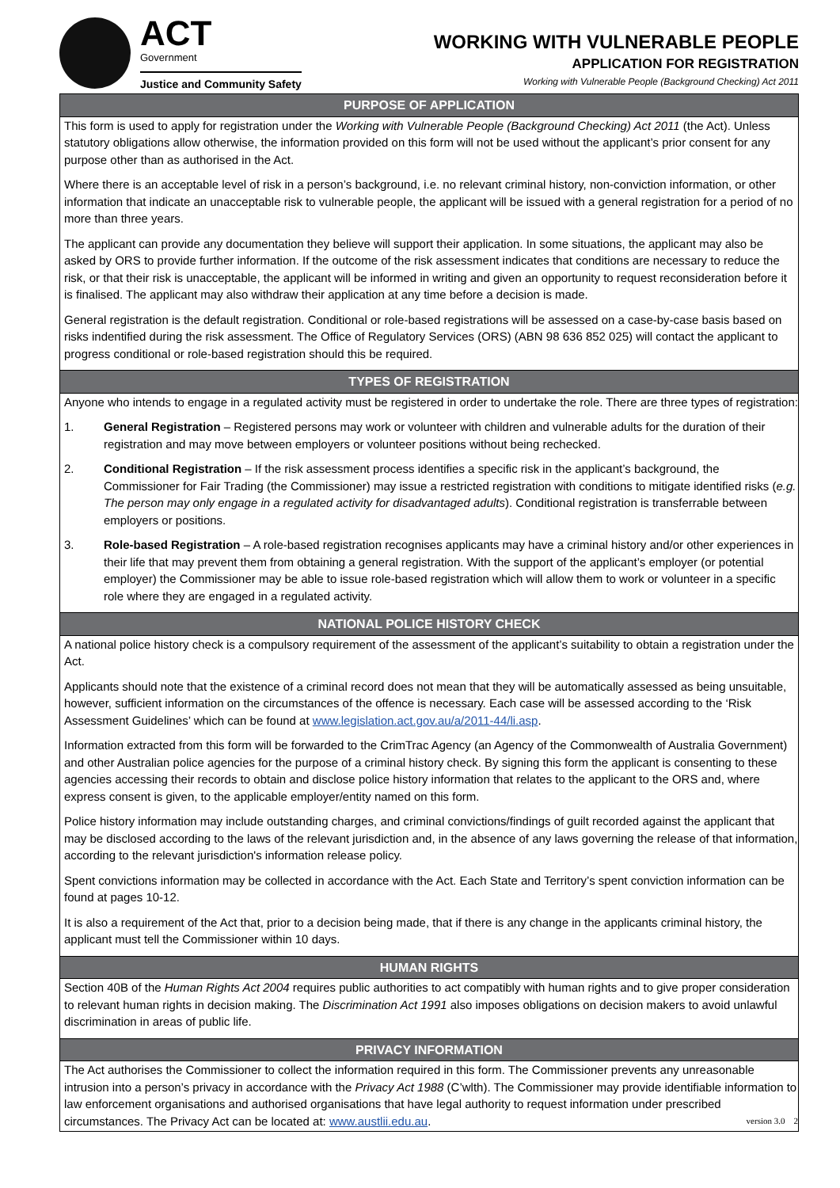ACT
Government
Justice and Community Safety
WORKING WITH VULNERABLE PEOPLE
APPLICATION FOR REGISTRATION
Working with Vulnerable People (Background Checking) Act 2011
PURPOSE OF APPLICATION
This form is used to apply for registration under the Working with Vulnerable People (Background Checking) Act 2011 (the Act). Unless statutory obligations allow otherwise, the information provided on this form will not be used without the applicant’s prior consent for any purpose other than as authorised in the Act.
Where there is an acceptable level of risk in a person’s background, i.e. no relevant criminal history, non-conviction information, or other information that indicate an unacceptable risk to vulnerable people, the applicant will be issued with a general registration for a period of no more than three years.
The applicant can provide any documentation they believe will support their application. In some situations, the applicant may also be asked by ORS to provide further information. If the outcome of the risk assessment indicates that conditions are necessary to reduce the risk, or that their risk is unacceptable, the applicant will be informed in writing and given an opportunity to request reconsideration before it is finalised. The applicant may also withdraw their application at any time before a decision is made.
General registration is the default registration. Conditional or role-based registrations will be assessed on a case-by-case basis based on risks indentified during the risk assessment. The Office of Regulatory Services (ORS) (ABN 98 636 852 025) will contact the applicant to progress conditional or role-based registration should this be required.
TYPES OF REGISTRATION
Anyone who intends to engage in a regulated activity must be registered in order to undertake the role. There are three types of registration:
1. General Registration – Registered persons may work or volunteer with children and vulnerable adults for the duration of their registration and may move between employers or volunteer positions without being rechecked.
2. Conditional Registration – If the risk assessment process identifies a specific risk in the applicant’s background, the Commissioner for Fair Trading (the Commissioner) may issue a restricted registration with conditions to mitigate identified risks (e.g. The person may only engage in a regulated activity for disadvantaged adults). Conditional registration is transferrable between employers or positions.
3. Role-based Registration – A role-based registration recognises applicants may have a criminal history and/or other experiences in their life that may prevent them from obtaining a general registration. With the support of the applicant’s employer (or potential employer) the Commissioner may be able to issue role-based registration which will allow them to work or volunteer in a specific role where they are engaged in a regulated activity.
NATIONAL POLICE HISTORY CHECK
A national police history check is a compulsory requirement of the assessment of the applicant’s suitability to obtain a registration under the Act.
Applicants should note that the existence of a criminal record does not mean that they will be automatically assessed as being unsuitable, however, sufficient information on the circumstances of the offence is necessary. Each case will be assessed according to the ‘Risk Assessment Guidelines’ which can be found at www.legislation.act.gov.au/a/2011-44/li.asp.
Information extracted from this form will be forwarded to the CrimTrac Agency (an Agency of the Commonwealth of Australia Government) and other Australian police agencies for the purpose of a criminal history check. By signing this form the applicant is consenting to these agencies accessing their records to obtain and disclose police history information that relates to the applicant to the ORS and, where express consent is given, to the applicable employer/entity named on this form.
Police history information may include outstanding charges, and criminal convictions/findings of guilt recorded against the applicant that may be disclosed according to the laws of the relevant jurisdiction and, in the absence of any laws governing the release of that information, according to the relevant jurisdiction's information release policy.
Spent convictions information may be collected in accordance with the Act. Each State and Territory’s spent conviction information can be found at pages 10-12.
It is also a requirement of the Act that, prior to a decision being made, that if there is any change in the applicants criminal history, the applicant must tell the Commissioner within 10 days.
HUMAN RIGHTS
Section 40B of the Human Rights Act 2004 requires public authorities to act compatibly with human rights and to give proper consideration to relevant human rights in decision making. The Discrimination Act 1991 also imposes obligations on decision makers to avoid unlawful discrimination in areas of public life.
PRIVACY INFORMATION
The Act authorises the Commissioner to collect the information required in this form. The Commissioner prevents any unreasonable intrusion into a person’s privacy in accordance with the Privacy Act 1988 (C’wlth). The Commissioner may provide identifiable information to law enforcement organisations and authorised organisations that have legal authority to request information under prescribed circumstances. The Privacy Act can be located at: www.austlii.edu.au. version 3.0 2